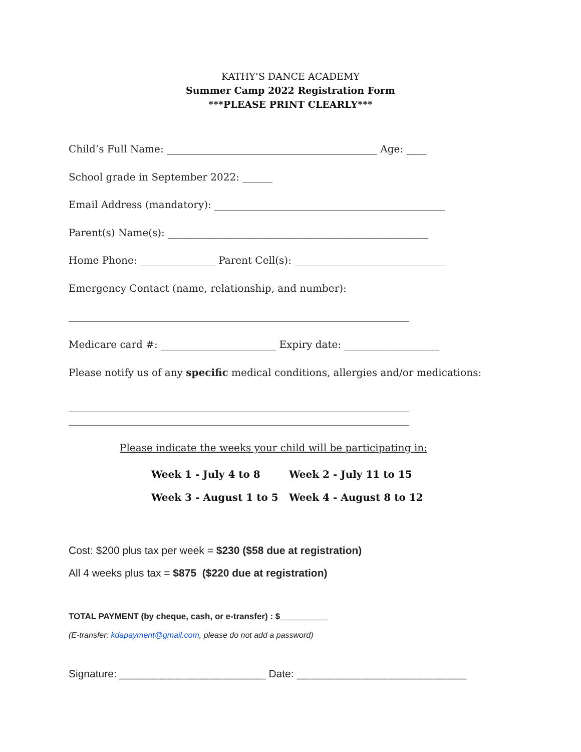KATHY’S DANCE ACADEMY
Summer Camp 2022 Registration Form
***PLEASE PRINT CLEARLY***
Child’s Full Name: __________________________________________ Age: ____
School grade in September 2022: ______
Email Address (mandatory): ______________________________________________
Parent(s) Name(s): ____________________________________________________
Home Phone: _______________ Parent Cell(s): ______________________________
Emergency Contact (name, relationship, and number):
____________________________________________________________________
Medicare card #: _______________________ Expiry date: ___________________
Please notify us of any specific medical conditions, allergies and/or medications:
____________________________________________________________________
____________________________________________________________________
Please indicate the weeks your child will be participating in:
Week 1 - July 4 to 8
Week 3 - August 1 to 5
Week 2 - July 11 to 15
Week 4 - August 8 to 12
Cost: $200 plus tax per week = $230 ($58 due at registration)
All 4 weeks plus tax = $875 ($220 due at registration)
TOTAL PAYMENT (by cheque, cash, or e-transfer) : $__________
(E-transfer: kdapayment@gmail.com, please do not add a password)
Signature: _________________________ Date: _____________________________